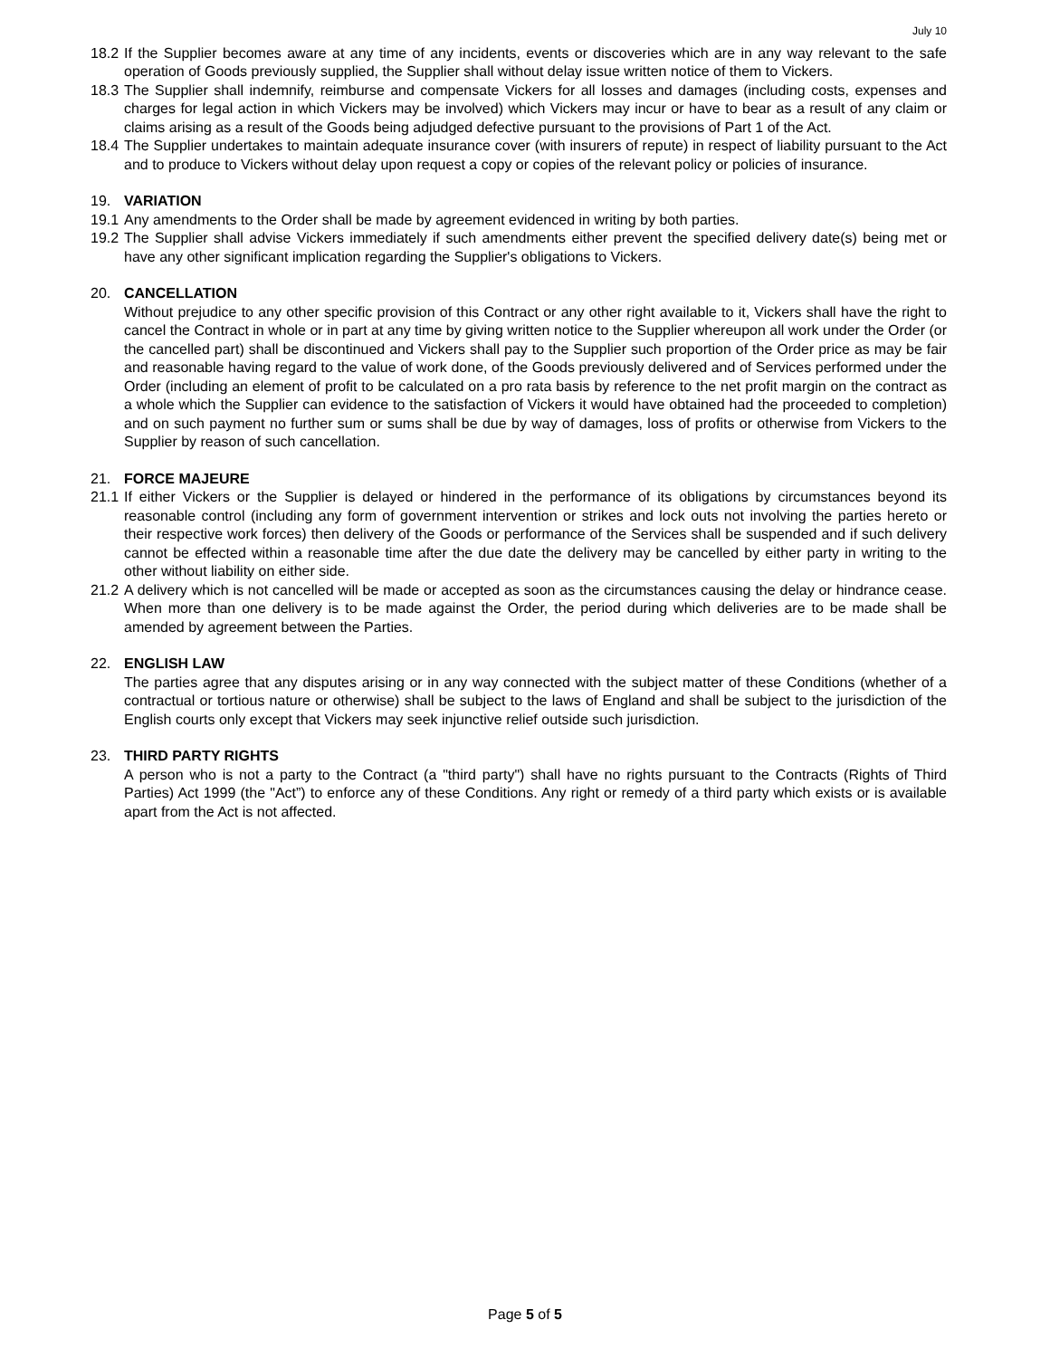July 10
18.2
If the Supplier becomes aware at any time of any incidents, events or discoveries which are in any way relevant to the safe operation of Goods previously supplied, the Supplier shall without delay issue written notice of them to Vickers.
18.3
The Supplier shall indemnify, reimburse and compensate Vickers for all losses and damages (including costs, expenses and charges for legal action in which Vickers may be involved) which Vickers may incur or have to bear as a result of any claim or claims arising as a result of the Goods being adjudged defective pursuant to the provisions of Part 1 of the Act.
18.4
The Supplier undertakes to maintain adequate insurance cover (with insurers of repute) in respect of liability pursuant to the Act and to produce to Vickers without delay upon request a copy or copies of the relevant policy or policies of insurance.
19. VARIATION
19.1
Any amendments to the Order shall be made by agreement evidenced in writing by both parties.
19.2
The Supplier shall advise Vickers immediately if such amendments either prevent the specified delivery date(s) being met or have any other significant implication regarding the Supplier's obligations to Vickers.
20. CANCELLATION
Without prejudice to any other specific provision of this Contract or any other right available to it, Vickers shall have the right to cancel the Contract in whole or in part at any time by giving written notice to the Supplier whereupon all work under the Order (or the cancelled part) shall be discontinued and Vickers shall pay to the Supplier such proportion of the Order price as may be fair and reasonable having regard to the value of work done, of the Goods previously delivered and of Services performed under the Order (including an element of profit to be calculated on a pro rata basis by reference to the net profit margin on the contract as a whole which the Supplier can evidence to the satisfaction of Vickers it would have obtained had the proceeded to completion) and on such payment no further sum or sums shall be due by way of damages, loss of profits or otherwise from Vickers to the Supplier by reason of such cancellation.
21. FORCE MAJEURE
21.1
If either Vickers or the Supplier is delayed or hindered in the performance of its obligations by circumstances beyond its reasonable control (including any form of government intervention or strikes and lock outs not involving the parties hereto or their respective work forces) then delivery of the Goods or performance of the Services shall be suspended and if such delivery cannot be effected within a reasonable time after the due date the delivery may be cancelled by either party in writing to the other without liability on either side.
21.2
A delivery which is not cancelled will be made or accepted as soon as the circumstances causing the delay or hindrance cease. When more than one delivery is to be made against the Order, the period during which deliveries are to be made shall be amended by agreement between the Parties.
22. ENGLISH LAW
The parties agree that any disputes arising or in any way connected with the subject matter of these Conditions (whether of a contractual or tortious nature or otherwise) shall be subject to the laws of England and shall be subject to the jurisdiction of the English courts only except that Vickers may seek injunctive relief outside such jurisdiction.
23. THIRD PARTY RIGHTS
A person who is not a party to the Contract (a "third party") shall have no rights pursuant to the Contracts (Rights of Third Parties) Act 1999 (the "Act”) to enforce any of these Conditions. Any right or remedy of a third party which exists or is available apart from the Act is not affected.
Page 5 of 5